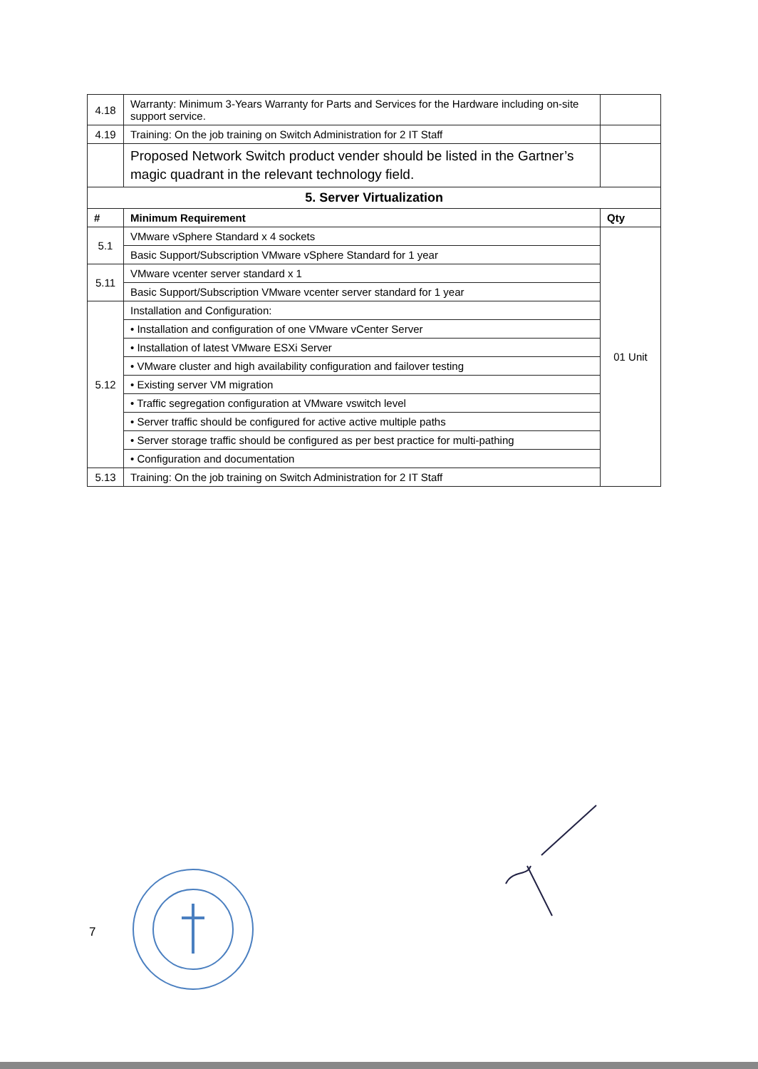| 4.18 | Warranty: Minimum 3-Years Warranty for Parts and Services for the Hardware including on-site support service. | |
| 4.19 | Training: On the job training on Switch Administration for 2 IT Staff | |
| | Proposed Network Switch product vender should be listed in the Gartner’s magic quadrant in the relevant technology field. | |
| 5. Server Virtualization | | |
| # | Minimum Requirement | Qty |
| 5.1 | VMware vSphere Standard x 4 sockets | 01 Unit |
| | Basic Support/Subscription VMware vSphere Standard for 1 year | |
| 5.11 | VMware vcenter server standard x 1 | |
| | Basic Support/Subscription VMware vcenter server standard for 1 year | |
| 5.12 | Installation and Configuration: | |
| | • Installation and configuration of one VMware vCenter Server | |
| | • Installation of latest VMware ESXi Server | |
| | • VMware cluster and high availability configuration and failover testing | |
| | • Existing server VM migration | |
| | • Traffic segregation configuration at VMware vswitch level | |
| | • Server traffic should be configured for active active multiple paths | |
| | • Server storage traffic should be configured as per best practice for multi-pathing | |
| | • Configuration and documentation | |
| 5.13 | Training: On the job training on Switch Administration for 2 IT Staff | |
7